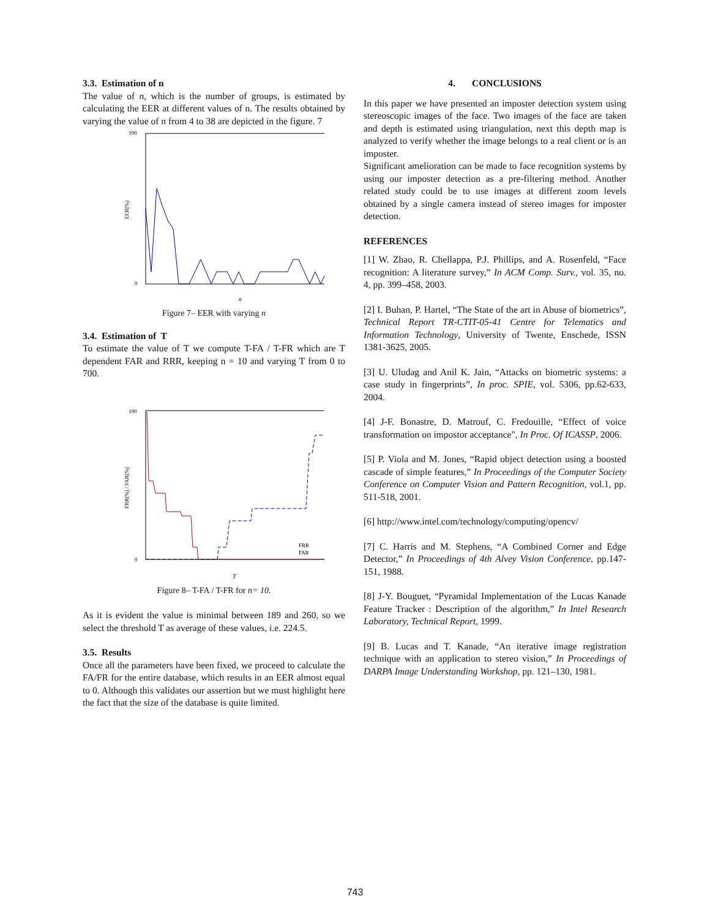3.3. Estimation of n
The value of n, which is the number of groups, is estimated by calculating the EER at different values of n. The results obtained by varying the value of n from 4 to 38 are depicted in the figure. 7
100
0
EER(%)
n
Figure 7– EER with varying n
3.4. Estimation of T
To estimate the value of T we compute T-FA / T-FR which are T dependent FAR and RRR, keeping n = 10 and varying T from 0 to 700.
100
0
FRR(%) / FAR(%)
FRR
FAR
T
Figure 8– T-FA / T-FR for n= 10.
As it is evident the value is minimal between 189 and 260, so we select the threshold T as average of these values, i.e. 224.5.
3.5. Results
Once all the parameters have been fixed, we proceed to calculate the FA/FR for the entire database, which results in an EER almost equal to 0. Although this validates our assertion but we must highlight here the fact that the size of the database is quite limited.
4. CONCLUSIONS
In this paper we have presented an imposter detection system using stereoscopic images of the face. Two images of the face are taken and depth is estimated using triangulation, next this depth map is analyzed to verify whether the image belongs to a real client or is an imposter.
Significant amelioration can be made to face recognition systems by using our imposter detection as a pre-filtering method. Another related study could be to use images at different zoom levels obtained by a single camera instead of stereo images for imposter detection.
REFERENCES
[1] W. Zhao, R. Chellappa, P.J. Phillips, and A. Rosenfeld, “Face recognition: A literature survey,” In ACM Comp. Surv., vol. 35, no. 4, pp. 399–458, 2003.
[2] I. Buhan, P. Hartel, “The State of the art in Abuse of biometrics”, Technical Report TR-CTIT-05-41 Centre for Telematics and Information Technology, University of Twente, Enschede, ISSN 1381-3625, 2005.
[3] U. Uludag and Anil K. Jain, “Attacks on biometric systems: a case study in fingerprints”, In proc. SPIE, vol. 5306, pp.62-633, 2004.
[4] J-F. Bonastre, D. Matrouf, C. Fredouille, “Effect of voice transformation on impostor acceptance", In Proc. Of ICASSP, 2006.
[5] P. Viola and M. Jones, “Rapid object detection using a boosted cascade of simple features,” In Proceedings of the Computer Society Conference on Computer Vision and Pattern Recognition, vol.1, pp. 511-518, 2001.
[6] http://www.intel.com/technology/computing/opencv/
[7] C. Harris and M. Stephens, “A Combined Corner and Edge Detector,” In Proceedings of 4th Alvey Vision Conference, pp.147-151, 1988.
[8] J-Y. Bouguet, “Pyramidal Implementation of the Lucas Kanade Feature Tracker : Description of the algorithm,” In Intel Research Laboratory, Technical Report, 1999.
[9] B. Lucas and T. Kanade, “An iterative image registration technique with an application to stereo vision,” In Proceedings of DARPA Image Understanding Workshop, pp. 121–130, 1981.
743